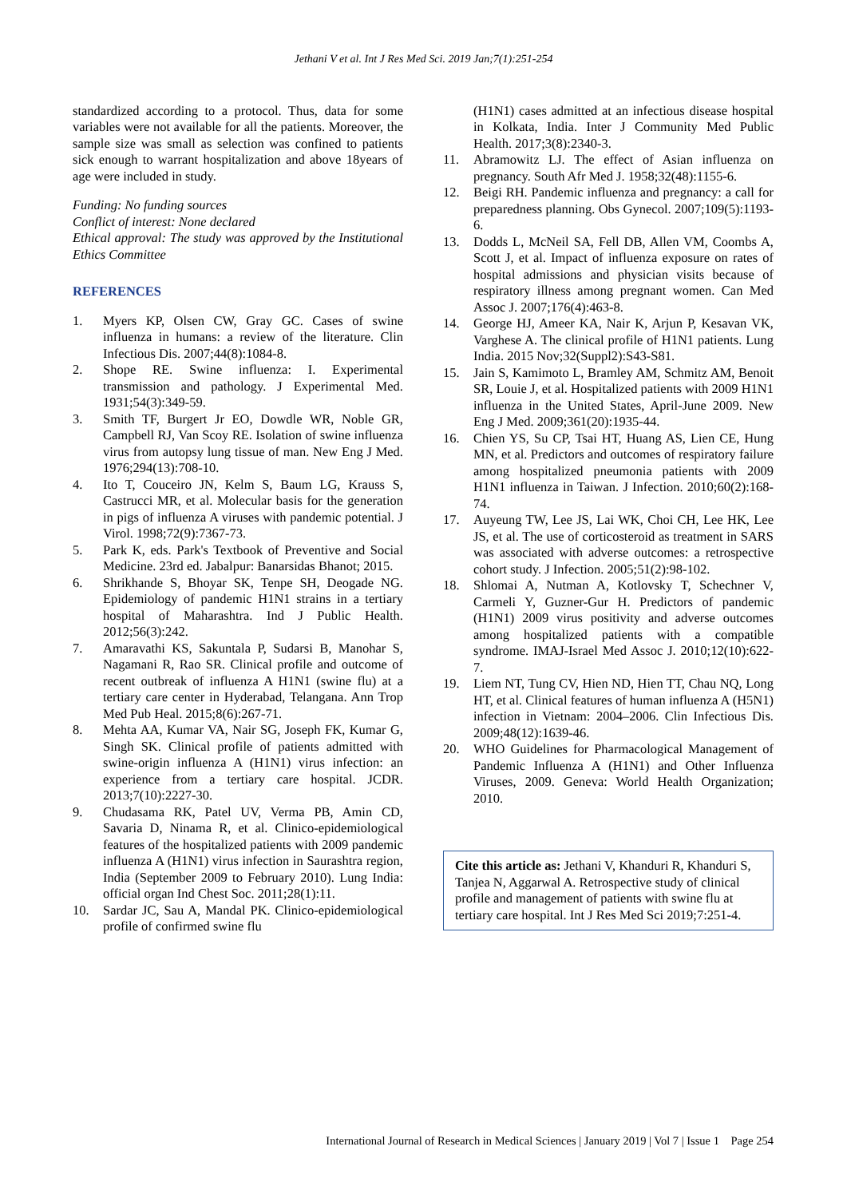Jethani V et al. Int J Res Med Sci. 2019 Jan;7(1):251-254
standardized according to a protocol. Thus, data for some variables were not available for all the patients. Moreover, the sample size was small as selection was confined to patients sick enough to warrant hospitalization and above 18years of age were included in study.
Funding: No funding sources
Conflict of interest: None declared
Ethical approval: The study was approved by the Institutional Ethics Committee
REFERENCES
1. Myers KP, Olsen CW, Gray GC. Cases of swine influenza in humans: a review of the literature. Clin Infectious Dis. 2007;44(8):1084-8.
2. Shope RE. Swine influenza: I. Experimental transmission and pathology. J Experimental Med. 1931;54(3):349-59.
3. Smith TF, Burgert Jr EO, Dowdle WR, Noble GR, Campbell RJ, Van Scoy RE. Isolation of swine influenza virus from autopsy lung tissue of man. New Eng J Med. 1976;294(13):708-10.
4. Ito T, Couceiro JN, Kelm S, Baum LG, Krauss S, Castrucci MR, et al. Molecular basis for the generation in pigs of influenza A viruses with pandemic potential. J Virol. 1998;72(9):7367-73.
5. Park K, eds. Park's Textbook of Preventive and Social Medicine. 23rd ed. Jabalpur: Banarsidas Bhanot; 2015.
6. Shrikhande S, Bhoyar SK, Tenpe SH, Deogade NG. Epidemiology of pandemic H1N1 strains in a tertiary hospital of Maharashtra. Ind J Public Health. 2012;56(3):242.
7. Amaravathi KS, Sakuntala P, Sudarsi B, Manohar S, Nagamani R, Rao SR. Clinical profile and outcome of recent outbreak of influenza A H1N1 (swine flu) at a tertiary care center in Hyderabad, Telangana. Ann Trop Med Pub Heal. 2015;8(6):267-71.
8. Mehta AA, Kumar VA, Nair SG, Joseph FK, Kumar G, Singh SK. Clinical profile of patients admitted with swine-origin influenza A (H1N1) virus infection: an experience from a tertiary care hospital. JCDR. 2013;7(10):2227-30.
9. Chudasama RK, Patel UV, Verma PB, Amin CD, Savaria D, Ninama R, et al. Clinico-epidemiological features of the hospitalized patients with 2009 pandemic influenza A (H1N1) virus infection in Saurashtra region, India (September 2009 to February 2010). Lung India: official organ Ind Chest Soc. 2011;28(1):11.
10. Sardar JC, Sau A, Mandal PK. Clinico-epidemiological profile of confirmed swine flu
(H1N1) cases admitted at an infectious disease hospital in Kolkata, India. Inter J Community Med Public Health. 2017;3(8):2340-3.
11. Abramowitz LJ. The effect of Asian influenza on pregnancy. South Afr Med J. 1958;32(48):1155-6.
12. Beigi RH. Pandemic influenza and pregnancy: a call for preparedness planning. Obs Gynecol. 2007;109(5):1193-6.
13. Dodds L, McNeil SA, Fell DB, Allen VM, Coombs A, Scott J, et al. Impact of influenza exposure on rates of hospital admissions and physician visits because of respiratory illness among pregnant women. Can Med Assoc J. 2007;176(4):463-8.
14. George HJ, Ameer KA, Nair K, Arjun P, Kesavan VK, Varghese A. The clinical profile of H1N1 patients. Lung India. 2015 Nov;32(Suppl2):S43-S81.
15. Jain S, Kamimoto L, Bramley AM, Schmitz AM, Benoit SR, Louie J, et al. Hospitalized patients with 2009 H1N1 influenza in the United States, April-June 2009. New Eng J Med. 2009;361(20):1935-44.
16. Chien YS, Su CP, Tsai HT, Huang AS, Lien CE, Hung MN, et al. Predictors and outcomes of respiratory failure among hospitalized pneumonia patients with 2009 H1N1 influenza in Taiwan. J Infection. 2010;60(2):168-74.
17. Auyeung TW, Lee JS, Lai WK, Choi CH, Lee HK, Lee JS, et al. The use of corticosteroid as treatment in SARS was associated with adverse outcomes: a retrospective cohort study. J Infection. 2005;51(2):98-102.
18. Shlomai A, Nutman A, Kotlovsky T, Schechner V, Carmeli Y, Guzner-Gur H. Predictors of pandemic (H1N1) 2009 virus positivity and adverse outcomes among hospitalized patients with a compatible syndrome. IMAJ-Israel Med Assoc J. 2010;12(10):622-7.
19. Liem NT, Tung CV, Hien ND, Hien TT, Chau NQ, Long HT, et al. Clinical features of human influenza A (H5N1) infection in Vietnam: 2004–2006. Clin Infectious Dis. 2009;48(12):1639-46.
20. WHO Guidelines for Pharmacological Management of Pandemic Influenza A (H1N1) and Other Influenza Viruses, 2009. Geneva: World Health Organization; 2010.
Cite this article as: Jethani V, Khanduri R, Khanduri S, Tanjea N, Aggarwal A. Retrospective study of clinical profile and management of patients with swine flu at tertiary care hospital. Int J Res Med Sci 2019;7:251-4.
International Journal of Research in Medical Sciences | January 2019 | Vol 7 | Issue 1 Page 254